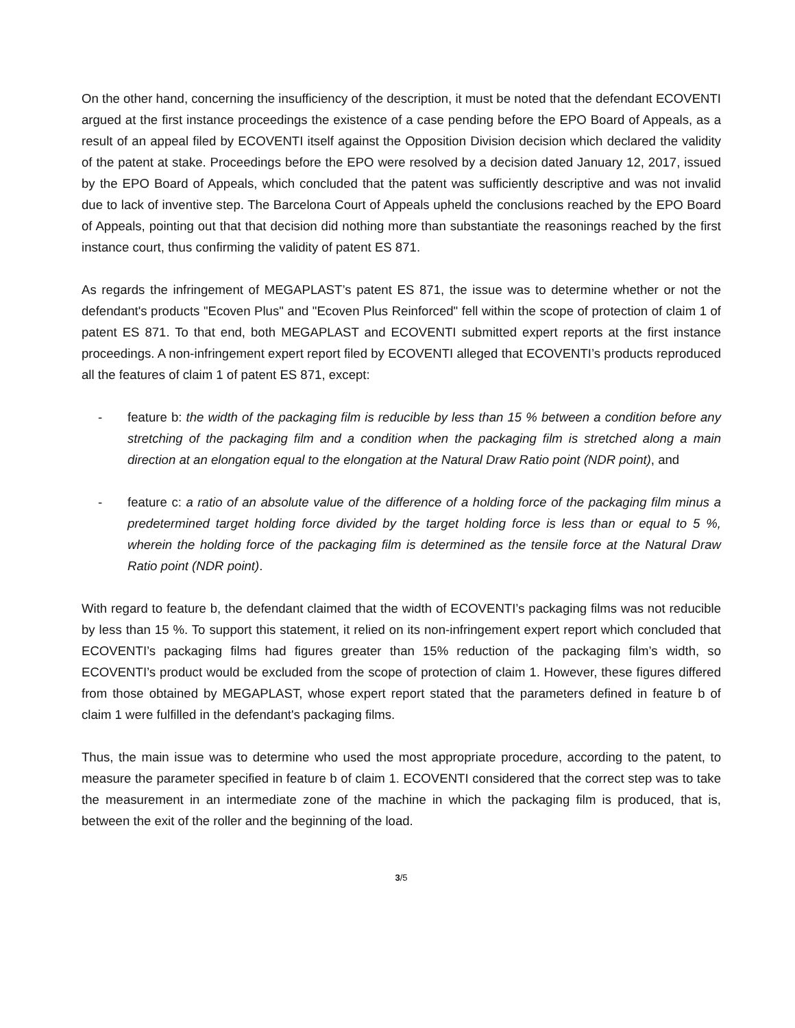On the other hand, concerning the insufficiency of the description, it must be noted that the defendant ECOVENTI argued at the first instance proceedings the existence of a case pending before the EPO Board of Appeals, as a result of an appeal filed by ECOVENTI itself against the Opposition Division decision which declared the validity of the patent at stake. Proceedings before the EPO were resolved by a decision dated January 12, 2017, issued by the EPO Board of Appeals, which concluded that the patent was sufficiently descriptive and was not invalid due to lack of inventive step. The Barcelona Court of Appeals upheld the conclusions reached by the EPO Board of Appeals, pointing out that that decision did nothing more than substantiate the reasonings reached by the first instance court, thus confirming the validity of patent ES 871.
As regards the infringement of MEGAPLAST’s patent ES 871, the issue was to determine whether or not the defendant's products "Ecoven Plus" and "Ecoven Plus Reinforced" fell within the scope of protection of claim 1 of patent ES 871. To that end, both MEGAPLAST and ECOVENTI submitted expert reports at the first instance proceedings. A non-infringement expert report filed by ECOVENTI alleged that ECOVENTI’s products reproduced all the features of claim 1 of patent ES 871, except:
- feature b: the width of the packaging film is reducible by less than 15 % between a condition before any stretching of the packaging film and a condition when the packaging film is stretched along a main direction at an elongation equal to the elongation at the Natural Draw Ratio point (NDR point), and
- feature c: a ratio of an absolute value of the difference of a holding force of the packaging film minus a predetermined target holding force divided by the target holding force is less than or equal to 5 %, wherein the holding force of the packaging film is determined as the tensile force at the Natural Draw Ratio point (NDR point).
With regard to feature b, the defendant claimed that the width of ECOVENTI’s packaging films was not reducible by less than 15 %. To support this statement, it relied on its non-infringement expert report which concluded that ECOVENTI’s packaging films had figures greater than 15% reduction of the packaging film’s width, so ECOVENTI’s product would be excluded from the scope of protection of claim 1. However, these figures differed from those obtained by MEGAPLAST, whose expert report stated that the parameters defined in feature b of claim 1 were fulfilled in the defendant's packaging films.
Thus, the main issue was to determine who used the most appropriate procedure, according to the patent, to measure the parameter specified in feature b of claim 1. ECOVENTI considered that the correct step was to take the measurement in an intermediate zone of the machine in which the packaging film is produced, that is, between the exit of the roller and the beginning of the load.
3/5